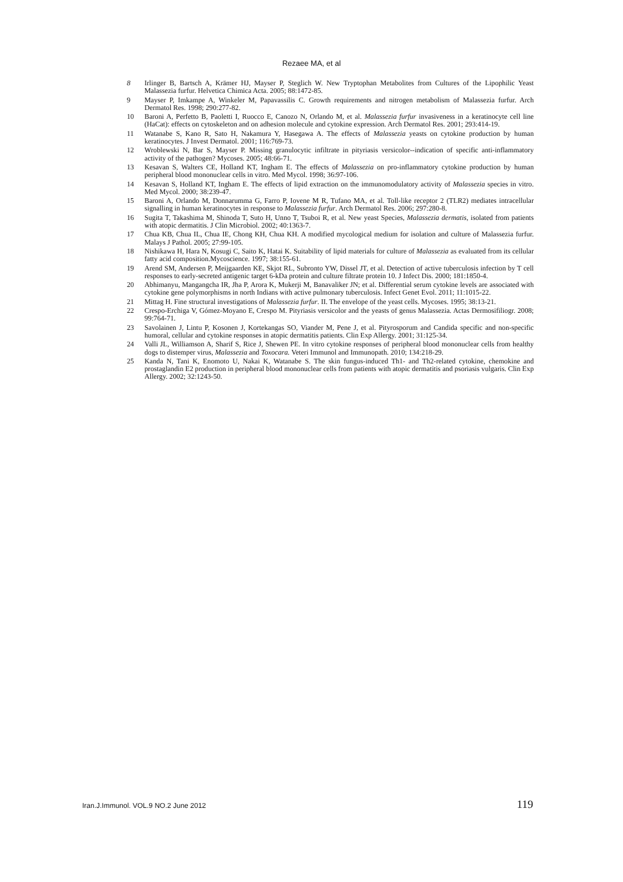Rezaee MA, et al
8 Irlinger B, Bartsch A, Krämer HJ, Mayser P, Steglich W. New Tryptophan Metabolites from Cultures of the Lipophilic Yeast Malassezia furfur. Helvetica Chimica Acta. 2005; 88:1472-85.
9 Mayser P, Imkampe A, Winkeler M, Papavassilis C. Growth requirements and nitrogen metabolism of Malassezia furfur. Arch Dermatol Res. 1998; 290:277-82.
10 Baroni A, Perfetto B, Paoletti I, Ruocco E, Canozo N, Orlando M, et al. Malassezia furfur invasiveness in a keratinocyte cell line (HaCat): effects on cytoskeleton and on adhesion molecule and cytokine expression. Arch Dermatol Res. 2001; 293:414-19.
11 Watanabe S, Kano R, Sato H, Nakamura Y, Hasegawa A. The effects of Malassezia yeasts on cytokine production by human keratinocytes. J Invest Dermatol. 2001; 116:769-73.
12 Wroblewski N, Bar S, Mayser P. Missing granulocytic infiltrate in pityriasis versicolor--indication of specific anti-inflammatory activity of the pathogen? Mycoses. 2005; 48:66-71.
13 Kesavan S, Walters CE, Holland KT, Ingham E. The effects of Malassezia on pro-inflammatory cytokine production by human peripheral blood mononuclear cells in vitro. Med Mycol. 1998; 36:97-106.
14 Kesavan S, Holland KT, Ingham E. The effects of lipid extraction on the immunomodulatory activity of Malassezia species in vitro. Med Mycol. 2000; 38:239-47.
15 Baroni A, Orlando M, Donnarumma G, Farro P, Iovene M R, Tufano MA, et al. Toll-like receptor 2 (TLR2) mediates intracellular signalling in human keratinocytes in response to Malassezia furfur. Arch Dermatol Res. 2006; 297:280-8.
16 Sugita T, Takashima M, Shinoda T, Suto H, Unno T, Tsuboi R, et al. New yeast Species, Malassezia dermatis, isolated from patients with atopic dermatitis. J Clin Microbiol. 2002; 40:1363-7.
17 Chua KB, Chua IL, Chua IE, Chong KH, Chua KH. A modified mycological medium for isolation and culture of Malassezia furfur. Malays J Pathol. 2005; 27:99-105.
18 Nishikawa H, Hara N, Kosugi C, Saito K, Hatai K. Suitability of lipid materials for culture of Malassezia as evaluated from its cellular fatty acid composition.Mycoscience. 1997; 38:155-61.
19 Arend SM, Andersen P, Meijgaarden KE, Skjot RL, Subronto YW, Dissel JT, et al. Detection of active tuberculosis infection by T cell responses to early-secreted antigenic target 6-kDa protein and culture filtrate protein 10. J Infect Dis. 2000; 181:1850-4.
20 Abhimanyu, Mangangcha IR, Jha P, Arora K, Mukerji M, Banavaliker JN; et al. Differential serum cytokine levels are associated with cytokine gene polymorphisms in north Indians with active pulmonary tuberculosis. Infect Genet Evol. 2011; 11:1015-22.
21 Mittag H. Fine structural investigations of Malassezia furfur. II. The envelope of the yeast cells. Mycoses. 1995; 38:13-21.
22 Crespo-Erchiga V, Gómez-Moyano E, Crespo M. Pityriasis versicolor and the yeasts of genus Malassezia. Actas Dermosifiliogr. 2008; 99:764-71.
23 Savolainen J, Lintu P, Kosonen J, Kortekangas SO, Viander M, Pene J, et al. Pityrosporum and Candida specific and non-specific humoral, cellular and cytokine responses in atopic dermatitis patients. Clin Exp Allergy. 2001; 31:125-34.
24 Valli JL, Williamson A, Sharif S, Rice J, Shewen PE. In vitro cytokine responses of peripheral blood mononuclear cells from healthy dogs to distemper virus, Malassezia and Toxocara. Veteri Immunol and Immunopath. 2010; 134:218-29.
25 Kanda N, Tani K, Enomoto U, Nakai K, Watanabe S. The skin fungus-induced Th1- and Th2-related cytokine, chemokine and prostaglandin E2 production in peripheral blood mononuclear cells from patients with atopic dermatitis and psoriasis vulgaris. Clin Exp Allergy. 2002; 32:1243-50.
Iran.J.Immunol. VOL.9 NO.2 June 2012 119